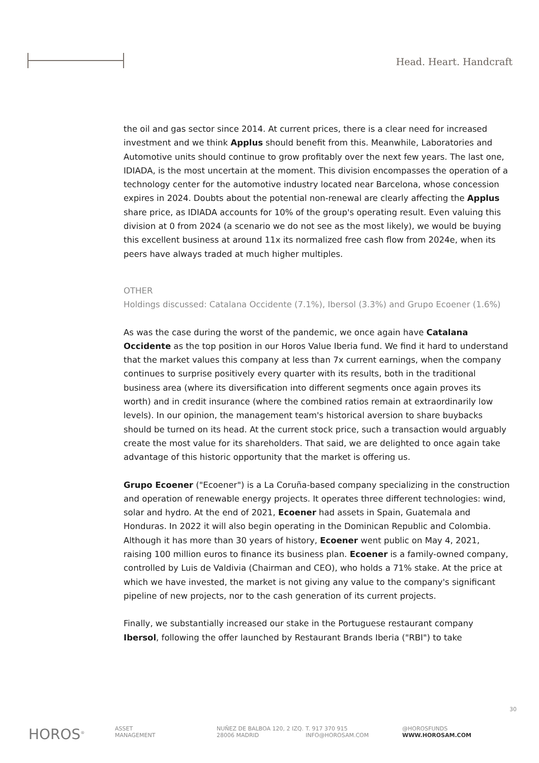Head. Heart. Handcraft
the oil and gas sector since 2014. At current prices, there is a clear need for increased investment and we think Applus should benefit from this. Meanwhile, Laboratories and Automotive units should continue to grow profitably over the next few years. The last one, IDIADA, is the most uncertain at the moment. This division encompasses the operation of a technology center for the automotive industry located near Barcelona, whose concession expires in 2024. Doubts about the potential non-renewal are clearly affecting the Applus share price, as IDIADA accounts for 10% of the group's operating result. Even valuing this division at 0 from 2024 (a scenario we do not see as the most likely), we would be buying this excellent business at around 11x its normalized free cash flow from 2024e, when its peers have always traded at much higher multiples.
OTHER
Holdings discussed: Catalana Occidente (7.1%), Ibersol (3.3%) and Grupo Ecoener (1.6%)
As was the case during the worst of the pandemic, we once again have Catalana Occidente as the top position in our Horos Value Iberia fund. We find it hard to understand that the market values this company at less than 7x current earnings, when the company continues to surprise positively every quarter with its results, both in the traditional business area (where its diversification into different segments once again proves its worth) and in credit insurance (where the combined ratios remain at extraordinarily low levels). In our opinion, the management team's historical aversion to share buybacks should be turned on its head. At the current stock price, such a transaction would arguably create the most value for its shareholders. That said, we are delighted to once again take advantage of this historic opportunity that the market is offering us.
Grupo Ecoener ("Ecoener") is a La Coruña-based company specializing in the construction and operation of renewable energy projects. It operates three different technologies: wind, solar and hydro. At the end of 2021, Ecoener had assets in Spain, Guatemala and Honduras. In 2022 it will also begin operating in the Dominican Republic and Colombia. Although it has more than 30 years of history, Ecoener went public on May 4, 2021, raising 100 million euros to finance its business plan. Ecoener is a family-owned company, controlled by Luis de Valdivia (Chairman and CEO), who holds a 71% stake. At the price at which we have invested, the market is not giving any value to the company's significant pipeline of new projects, nor to the cash generation of its current projects.
Finally, we substantially increased our stake in the Portuguese restaurant company Ibersol, following the offer launched by Restaurant Brands Iberia ("RBI") to take
30
HOROS<sup>®</sup>
ASSET
MANAGEMENT
NUÑEZ DE BALBOA 120, 2 IZQ.
28006 MADRID
T. 917 370 915
INFO@HOROSAM.COM
@HOROSFUNDS
WWW.HOROSAM.COM